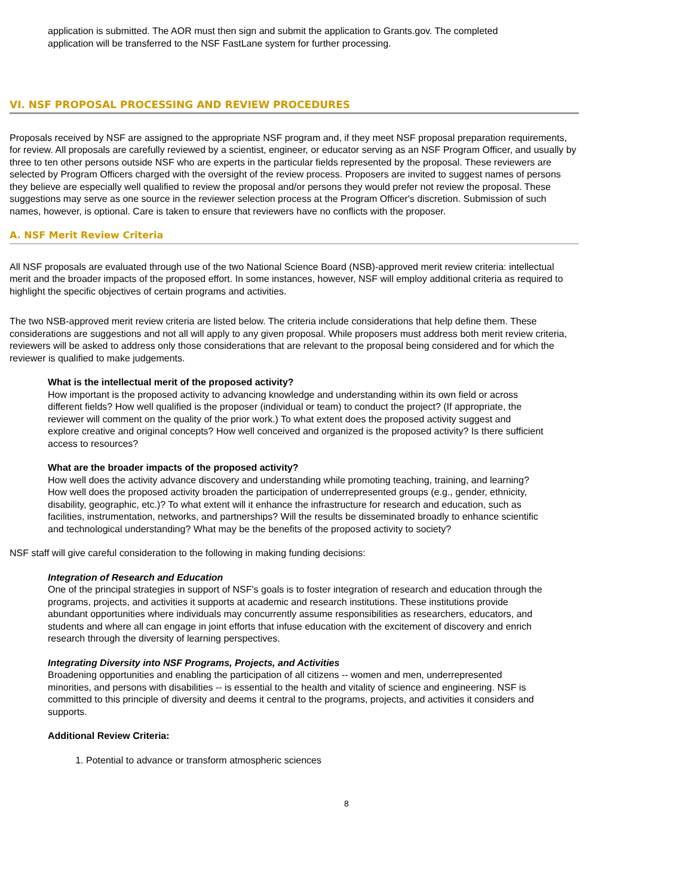application is submitted. The AOR must then sign and submit the application to Grants.gov. The completed application will be transferred to the NSF FastLane system for further processing.
VI. NSF PROPOSAL PROCESSING AND REVIEW PROCEDURES
Proposals received by NSF are assigned to the appropriate NSF program and, if they meet NSF proposal preparation requirements, for review. All proposals are carefully reviewed by a scientist, engineer, or educator serving as an NSF Program Officer, and usually by three to ten other persons outside NSF who are experts in the particular fields represented by the proposal. These reviewers are selected by Program Officers charged with the oversight of the review process. Proposers are invited to suggest names of persons they believe are especially well qualified to review the proposal and/or persons they would prefer not review the proposal. These suggestions may serve as one source in the reviewer selection process at the Program Officer's discretion. Submission of such names, however, is optional. Care is taken to ensure that reviewers have no conflicts with the proposer.
A. NSF Merit Review Criteria
All NSF proposals are evaluated through use of the two National Science Board (NSB)-approved merit review criteria: intellectual merit and the broader impacts of the proposed effort. In some instances, however, NSF will employ additional criteria as required to highlight the specific objectives of certain programs and activities.
The two NSB-approved merit review criteria are listed below. The criteria include considerations that help define them. These considerations are suggestions and not all will apply to any given proposal. While proposers must address both merit review criteria, reviewers will be asked to address only those considerations that are relevant to the proposal being considered and for which the reviewer is qualified to make judgements.
What is the intellectual merit of the proposed activity?
How important is the proposed activity to advancing knowledge and understanding within its own field or across different fields? How well qualified is the proposer (individual or team) to conduct the project? (If appropriate, the reviewer will comment on the quality of the prior work.) To what extent does the proposed activity suggest and explore creative and original concepts? How well conceived and organized is the proposed activity? Is there sufficient access to resources?
What are the broader impacts of the proposed activity?
How well does the activity advance discovery and understanding while promoting teaching, training, and learning? How well does the proposed activity broaden the participation of underrepresented groups (e.g., gender, ethnicity, disability, geographic, etc.)? To what extent will it enhance the infrastructure for research and education, such as facilities, instrumentation, networks, and partnerships? Will the results be disseminated broadly to enhance scientific and technological understanding? What may be the benefits of the proposed activity to society?
NSF staff will give careful consideration to the following in making funding decisions:
Integration of Research and Education
One of the principal strategies in support of NSF's goals is to foster integration of research and education through the programs, projects, and activities it supports at academic and research institutions. These institutions provide abundant opportunities where individuals may concurrently assume responsibilities as researchers, educators, and students and where all can engage in joint efforts that infuse education with the excitement of discovery and enrich research through the diversity of learning perspectives.
Integrating Diversity into NSF Programs, Projects, and Activities
Broadening opportunities and enabling the participation of all citizens -- women and men, underrepresented minorities, and persons with disabilities -- is essential to the health and vitality of science and engineering. NSF is committed to this principle of diversity and deems it central to the programs, projects, and activities it considers and supports.
Additional Review Criteria:
1. Potential to advance or transform atmospheric sciences
8